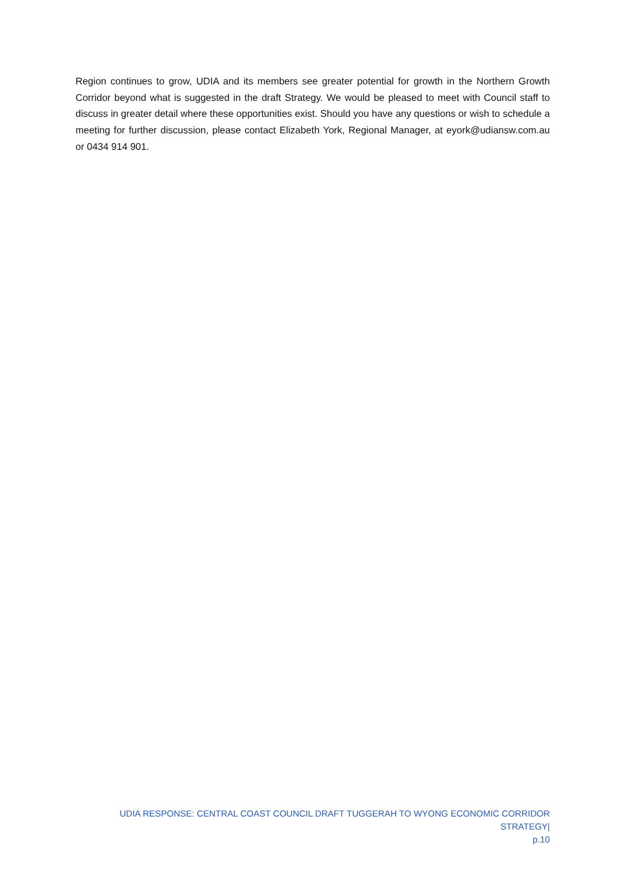Region continues to grow, UDIA and its members see greater potential for growth in the Northern Growth Corridor beyond what is suggested in the draft Strategy. We would be pleased to meet with Council staff to discuss in greater detail where these opportunities exist. Should you have any questions or wish to schedule a meeting for further discussion, please contact Elizabeth York, Regional Manager, at eyork@udiansw.com.au or 0434 914 901.
UDIA RESPONSE: CENTRAL COAST COUNCIL DRAFT TUGGERAH TO WYONG ECONOMIC CORRIDOR STRATEGY|
p.10